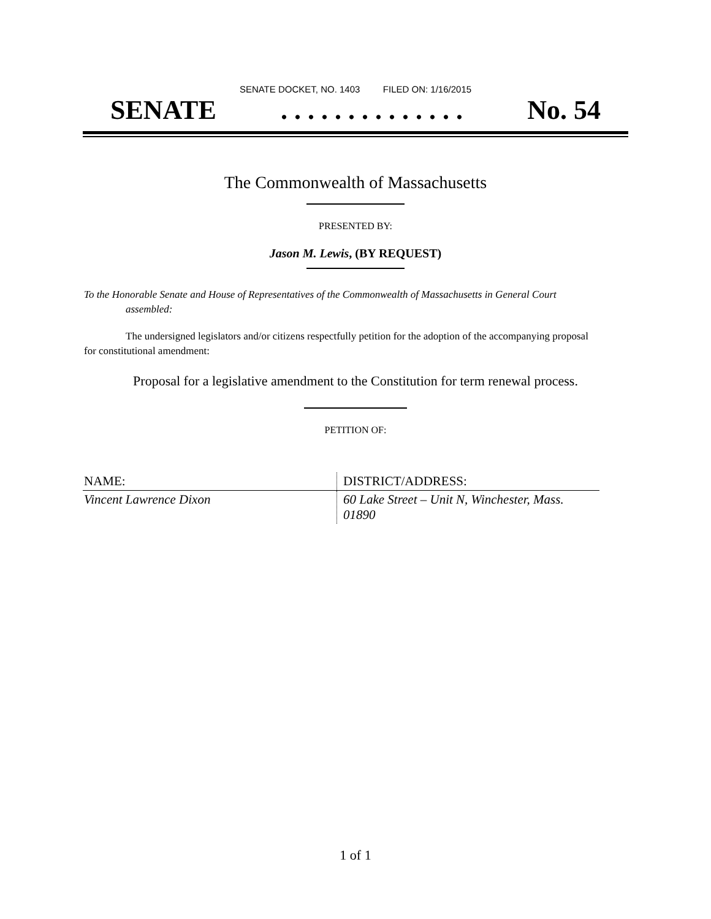SENATE DOCKET, NO. 1403 FILED ON: 1/16/2015
SENATE. . . . . . . . . . . . . . No. 54
The Commonwealth of Massachusetts
PRESENTED BY:
Jason M. Lewis, (BY REQUEST)
To the Honorable Senate and House of Representatives of the Commonwealth of Massachusetts in General Court assembled:
The undersigned legislators and/or citizens respectfully petition for the adoption of the accompanying proposal for constitutional amendment:
Proposal for a legislative amendment to the Constitution for term renewal process.
PETITION OF:
| NAME: | DISTRICT/ADDRESS: |
| --- | --- |
| Vincent Lawrence Dixon | 60 Lake Street – Unit N, Winchester, Mass. 01890 |
1 of 1